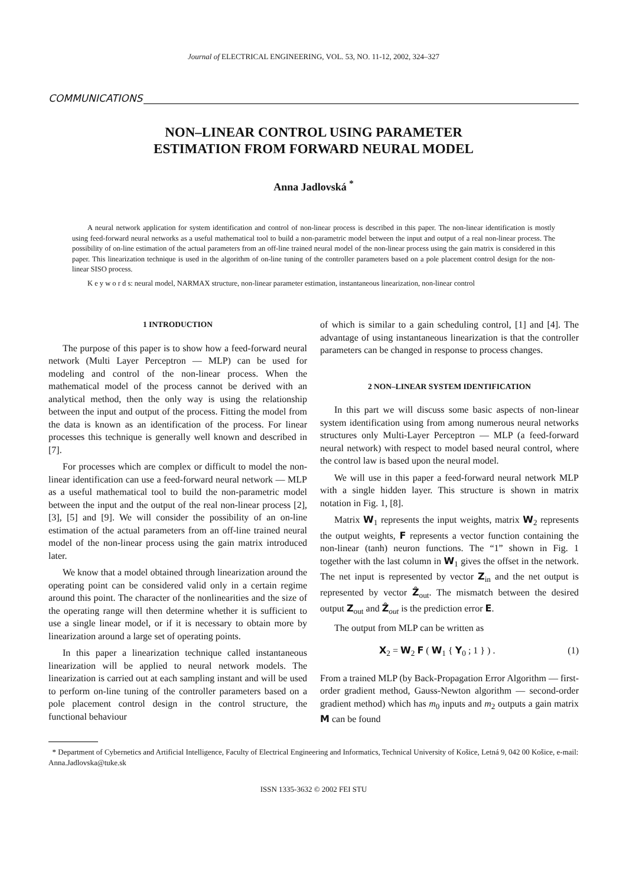Journal of ELECTRICAL ENGINEERING, VOL. 53, NO. 11-12, 2002, 324–327
COMMUNICATIONS
NON–LINEAR CONTROL USING PARAMETER
ESTIMATION FROM FORWARD NEURAL MODEL
Anna Jadlovská <sup>*</sup>
A neural network application for system identification and control of non-linear process is described in this paper. The non-linear identification is mostly using feed-forward neural networks as a useful mathematical tool to build a non-parametric model between the input and output of a real non-linear process. The possibility of on-line estimation of the actual parameters from an off-line trained neural model of the non-linear process using the gain matrix is considered in this paper. This linearization technique is used in the algorithm of on-line tuning of the controller parameters based on a pole placement control design for the non-linear SISO process.
K e y w o r d s: neural model, NARMAX structure, non-linear parameter estimation, instantaneous linearization, non-linear control
1 INTRODUCTION
The purpose of this paper is to show how a feed-forward neural network (Multi Layer Perceptron — MLP) can be used for modeling and control of the non-linear process. When the mathematical model of the process cannot be derived with an analytical method, then the only way is using the relationship between the input and output of the process. Fitting the model from the data is known as an identification of the process. For linear processes this technique is generally well known and described in [7].
For processes which are complex or difficult to model the non-linear identification can use a feed-forward neural network — MLP as a useful mathematical tool to build the non-parametric model between the input and the output of the real non-linear process [2], [3], [5] and [9]. We will consider the possibility of an on-line estimation of the actual parameters from an off-line trained neural model of the non-linear process using the gain matrix introduced later.
We know that a model obtained through linearization around the operating point can be considered valid only in a certain regime around this point. The character of the nonlinearities and the size of the operating range will then determine whether it is sufficient to use a single linear model, or if it is necessary to obtain more by linearization around a large set of operating points.
In this paper a linearization technique called instantaneous linearization will be applied to neural network models. The linearization is carried out at each sampling instant and will be used to perform on-line tuning of the controller parameters based on a pole placement control design in the control structure, the functional behaviour
of which is similar to a gain scheduling control, [1] and [4]. The advantage of using instantaneous linearization is that the controller parameters can be changed in response to process changes.
2 NON–LINEAR SYSTEM IDENTIFICATION
In this part we will discuss some basic aspects of non-linear system identification using from among numerous neural networks structures only Multi-Layer Perceptron — MLP (a feed-forward neural network) with respect to model based neural control, where the control law is based upon the neural model.
We will use in this paper a feed-forward neural network MLP with a single hidden layer. This structure is shown in matrix notation in Fig. 1, [8].
Matrix W<sub>1</sub> represents the input weights, matrix W<sub>2</sub> represents the output weights, F represents a vector function containing the non-linear (tanh) neuron functions. The “1” shown in Fig. 1 together with the last column in W<sub>1</sub> gives the offset in the network. The net input is represented by vector Z<sub>in</sub> and the net output is represented by vector Ẑ<sub>out</sub>. The mismatch between the desired output Z<sub>out</sub> and Ẑ<sub>out</sub> is the prediction error E.
The output from MLP can be written as
X<sub>2</sub> = W<sub>2</sub> F ( W<sub>1</sub> { Y<sub>0</sub> ; 1 } ) . (1)
From a trained MLP (by Back-Propagation Error Algorithm — first-order gradient method, Gauss-Newton algorithm — second-order gradient method) which has m<sub>0</sub> inputs and m<sub>2</sub> outputs a gain matrix M can be found
* Department of Cybernetics and Artificial Intelligence, Faculty of Electrical Engineering and Informatics, Technical University of Košice, Letná 9, 042 00 Košice, e-mail: Anna.Jadlovska@tuke.sk
ISSN 1335-3632 © 2002 FEI STU